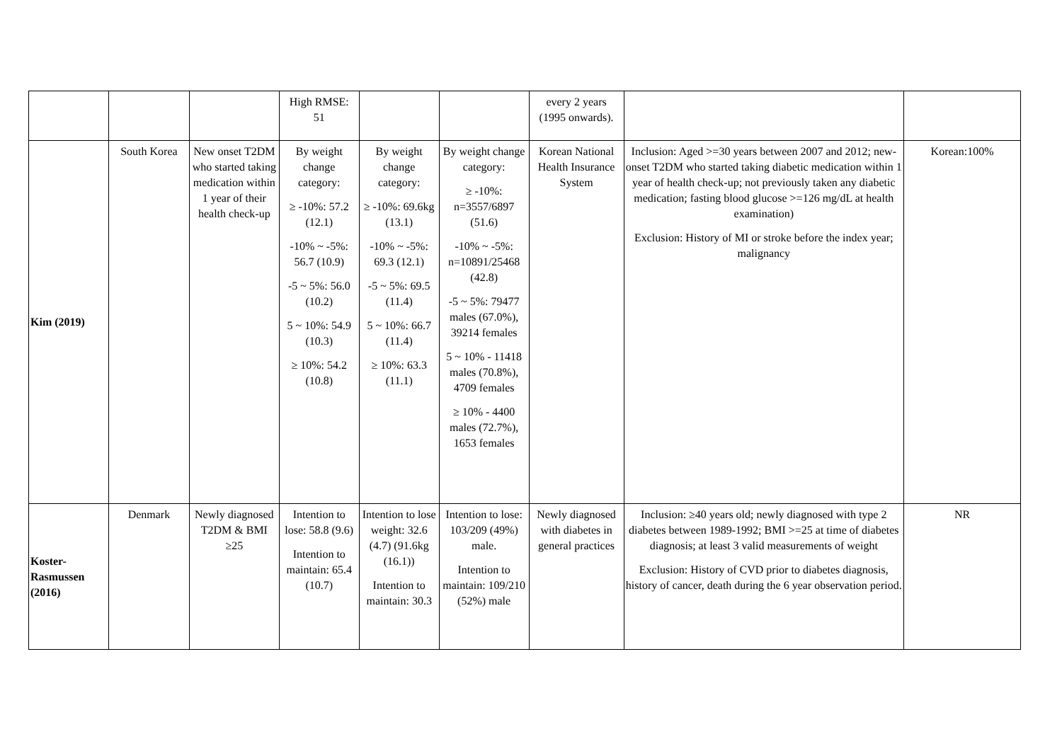| | | | High RMSE: 51 | | | every 2 years (1995 onwards). | | |
| Kim (2019) | South Korea | New onset T2DM who started taking medication within 1 year of their health check-up | By weight change category: ≥ -10%: 57.2 (12.1) -10% ~ -5%: 56.7 (10.9) -5 ~ 5%: 56.0 (10.2) 5 ~ 10%: 54.9 (10.3) ≥ 10%: 54.2 (10.8) | By weight change category: ≥ -10%: 69.6kg (13.1) -10% ~ -5%: 69.3 (12.1) -5 ~ 5%: 69.5 (11.4) 5 ~ 10%: 66.7 (11.4) ≥ 10%: 63.3 (11.1) | By weight change category: ≥ -10%: n=3557/6897 (51.6) -10% ~ -5%: n=10891/25468 (42.8) -5 ~ 5%: 79477 males (67.0%), 39214 females 5 ~ 10% - 11418 males (70.8%), 4709 females ≥ 10% - 4400 males (72.7%), 1653 females | Korean National Health Insurance System | Inclusion: Aged >=30 years between 2007 and 2012; new-onset T2DM who started taking diabetic medication within 1 year of health check-up; not previously taken any diabetic medication; fasting blood glucose >=126 mg/dL at health examination) Exclusion: History of MI or stroke before the index year; malignancy | Korean:100% |
| Koster- Rasmussen (2016) | Denmark | Newly diagnosed T2DM & BMI ≥25 | Intention to lose: 58.8 (9.6) Intention to maintain: 65.4 (10.7) | Intention to lose weight: 32.6 (4.7) (91.6kg (16.1)) Intention to maintain: 30.3 | Intention to lose: 103/209 (49%) male. Intention to maintain: 109/210 (52%) male | Newly diagnosed with diabetes in general practices | Inclusion: ≥40 years old; newly diagnosed with type 2 diabetes between 1989-1992; BMI >=25 at time of diabetes diagnosis; at least 3 valid measurements of weight Exclusion: History of CVD prior to diabetes diagnosis, history of cancer, death during the 6 year observation period. | NR |